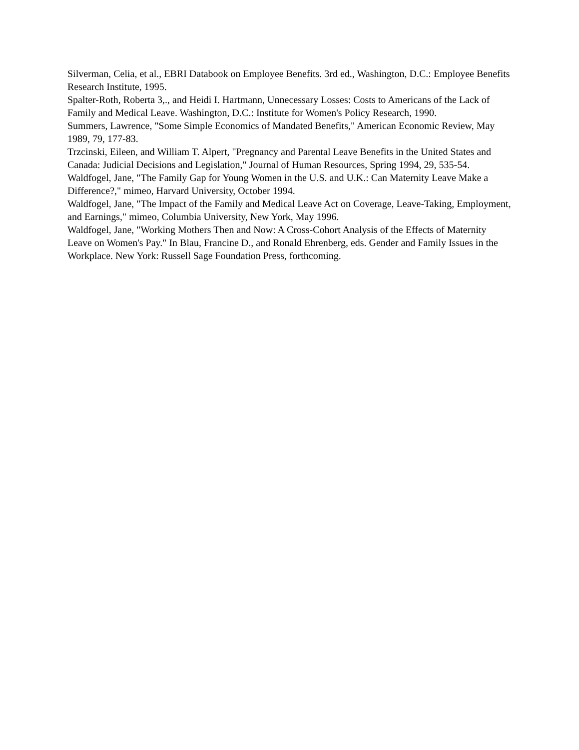Silverman, Celia, et al., EBRI Databook on Employee Benefits. 3rd ed., Washington, D.C.: Employee Benefits Research Institute, 1995.
Spalter-Roth, Roberta 3,., and Heidi I. Hartmann, Unnecessary Losses: Costs to Americans of the Lack of Family and Medical Leave. Washington, D.C.: Institute for Women's Policy Research, 1990.
Summers, Lawrence, "Some Simple Economics of Mandated Benefits," American Economic Review, May 1989, 79, 177-83.
Trzcinski, Eileen, and William T. Alpert, "Pregnancy and Parental Leave Benefits in the United States and Canada: Judicial Decisions and Legislation," Journal of Human Resources, Spring 1994, 29, 535-54.
Waldfogel, Jane, "The Family Gap for Young Women in the U.S. and U.K.: Can Maternity Leave Make a Difference?," mimeo, Harvard University, October 1994.
Waldfogel, Jane, "The Impact of the Family and Medical Leave Act on Coverage, Leave-Taking, Employment, and Earnings," mimeo, Columbia University, New York, May 1996.
Waldfogel, Jane, "Working Mothers Then and Now: A Cross-Cohort Analysis of the Effects of Maternity Leave on Women's Pay." In Blau, Francine D., and Ronald Ehrenberg, eds. Gender and Family Issues in the Workplace. New York: Russell Sage Foundation Press, forthcoming.